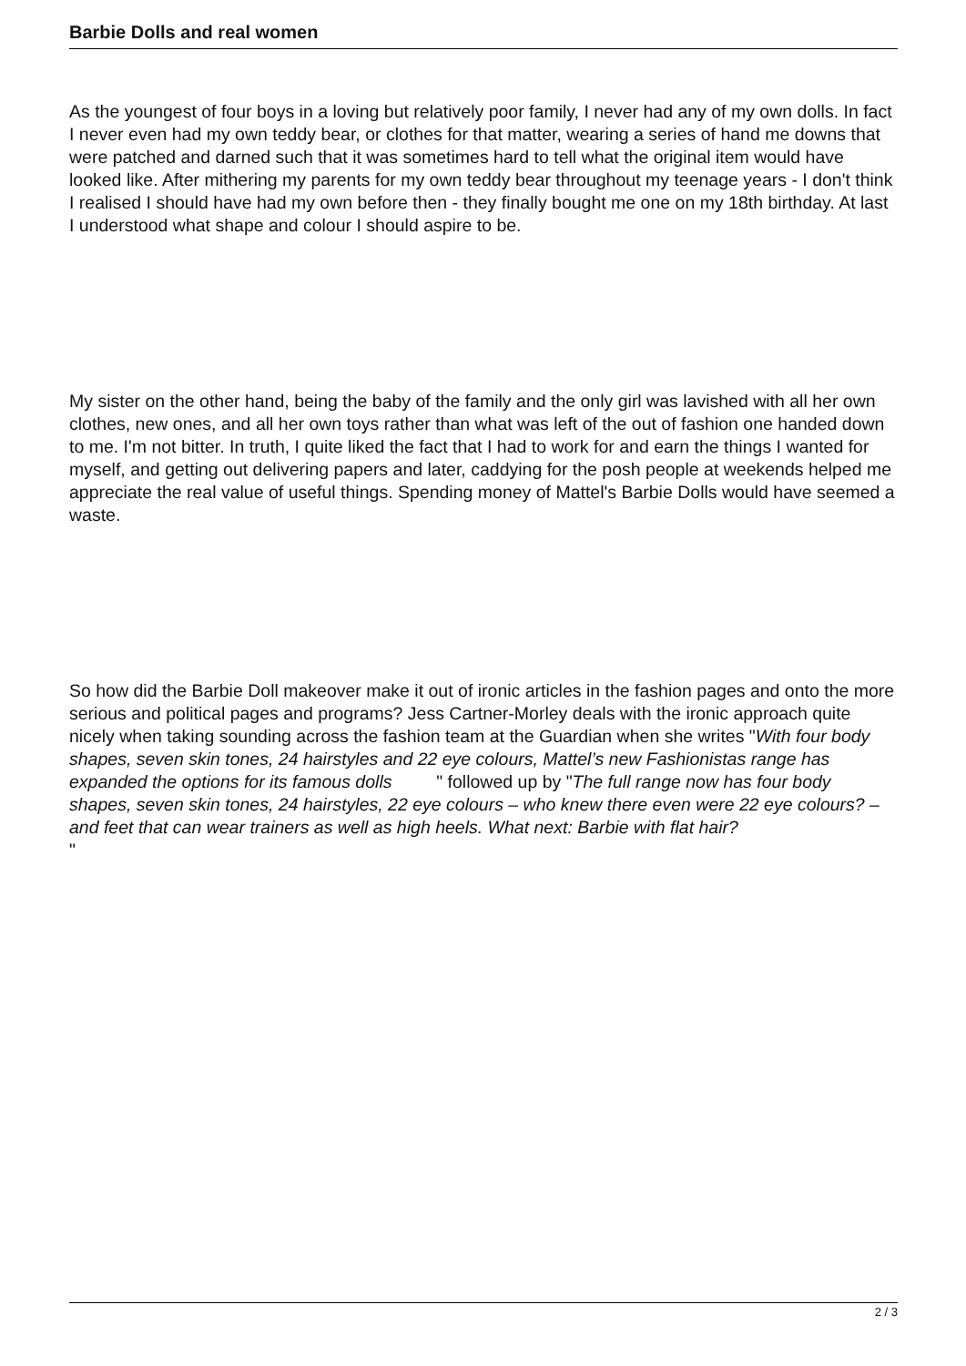Barbie Dolls and real women
As the youngest of four boys in a loving but relatively poor family, I never had any of my own dolls. In fact I never even had my own teddy bear, or clothes for that matter, wearing a series of hand me downs that were patched and darned such that it was sometimes hard to tell what the original item would have looked like. After mithering my parents for my own teddy bear throughout my teenage years - I don't think I realised I should have had my own before then - they finally bought me one on my 18th birthday. At last I understood what shape and colour I should aspire to be.
My sister on the other hand, being the baby of the family and the only girl was lavished with all her own clothes, new ones, and all her own toys rather than what was left of the out of fashion one handed down to me. I'm not bitter. In truth, I quite liked the fact that I had to work for and earn the things I wanted for myself, and getting out delivering papers and later, caddying for the posh people at weekends helped me appreciate the real value of useful things. Spending money of Mattel's Barbie Dolls would have seemed a waste.
So how did the Barbie Doll makeover make it out of ironic articles in the fashion pages and onto the more serious and political pages and programs? Jess Cartner-Morley deals with the ironic approach quite nicely when taking sounding across the fashion team at the Guardian when she writes "With four body shapes, seven skin tones, 24 hairstyles and 22 eye colours, Mattel’s new Fashionistas range has expanded the options for its famous dolls " followed up by "The full range now has four body shapes, seven skin tones, 24 hairstyles, 22 eye colours – who knew there even were 22 eye colours? – and feet that can wear trainers as well as high heels. What next: Barbie with flat hair?
"
2 / 3